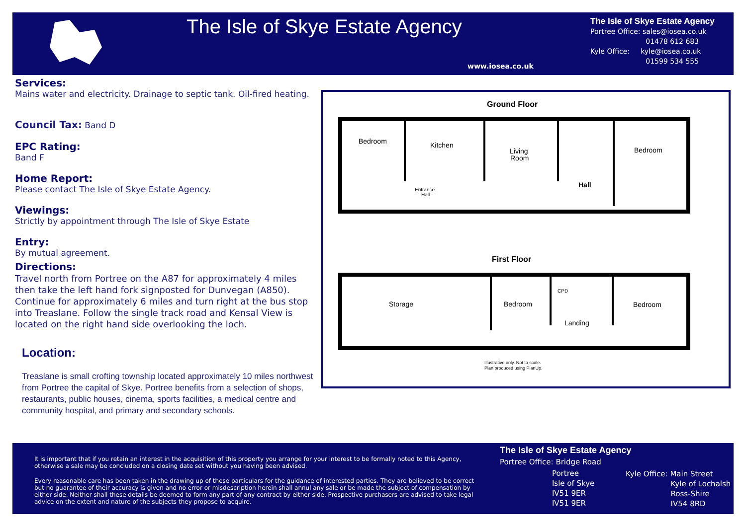The Isle of Skye Estate Agency
www.iosea.co.uk
The Isle of Skye Estate Agency
Portree Office: sales@iosea.co.uk
01478 612 683
Kyle Office: kyle@iosea.co.uk
01599 534 555
Services:
Mains water and electricity. Drainage to septic tank. Oil-fired heating.
Council Tax: Band D
EPC Rating:
Band F
Home Report:
Please contact The Isle of Skye Estate Agency.
Viewings:
Strictly by appointment through The Isle of Skye Estate
Entry:
By mutual agreement.
Directions:
Travel north from Portree on the A87 for approximately 4 miles then take the left hand fork signposted for Dunvegan (A850). Continue for approximately 6 miles and turn right at the bus stop into Treaslane. Follow the single track road and Kensal View is located on the right hand side overlooking the loch.
Location:
Treaslane is small crofting township located approximately 10 miles northwest from Portree the capital of Skye. Portree benefits from a selection of shops, restaurants, public houses, cinema, sports facilities, a medical centre and community hospital, and primary and secondary schools.
Ground Floor
Bedroom
Kitchen
Living
Room
Hall
Bedroom
Entrance
Hall
First Floor
Storage
Bedroom
CPD
Landing
Bedroom
Illustrative only. Not to scale.
Plan produced using PlanUp.
It is important that if you retain an interest in the acquisition of this property you arrange for your interest to be formally noted to this Agency, otherwise a sale may be concluded on a closing date set without you having been advised.
Every reasonable care has been taken in the drawing up of these particulars for the guidance of interested parties. They are believed to be correct but no guarantee of their accuracy is given and no error or misdescription herein shall annul any sale or be made the subject of compensation by either side. Neither shall these details be deemed to form any part of any contract by either side. Prospective purchasers are advised to take legal advice on the extent and nature of the subjects they propose to acquire.
The Isle of Skye Estate Agency
Portree Office: Bridge Road
Portree
Isle of Skye
IV51 9ER
IV51 9ER
Kyle Office: Main Street
Kyle of Lochalsh
Ross-Shire
IV54 8RD